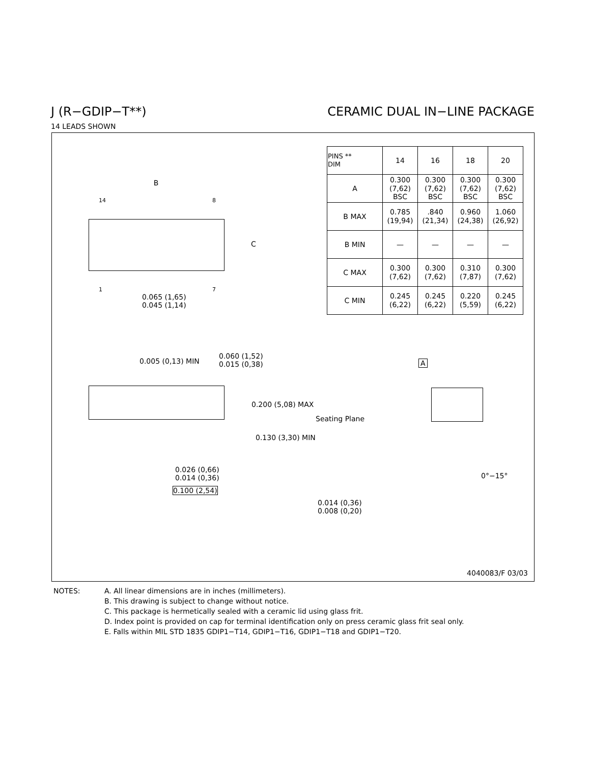J (R−GDIP−T**) CERAMIC DUAL IN−LINE PACKAGE
14 LEADS SHOWN
| PINS ** DIM | 14 | 16 | 18 | 20 |
| --- | --- | --- | --- | --- |
| A | 0.300 (7,62) BSC | 0.300 (7,62) BSC | 0.300 (7,62) BSC | 0.300 (7,62) BSC |
| B MAX | 0.785 (19,94) | .840 (21,34) | 0.960 (24,38) | 1.060 (26,92) |
| B MIN | — | — | — | — |
| C MAX | 0.300 (7,62) | 0.300 (7,62) | 0.310 (7,87) | 0.300 (7,62) |
| C MIN | 0.245 (6,22) | 0.245 (6,22) | 0.220 (5,59) | 0.245 (6,22) |
B
14 8
C
1 7
0.065 (1,65)
0.045 (1,14)
0.005 (0,13) MIN
0.026 (0,66)
0.014 (0,36)
0.100 (2,54)
0.060 (1,52)
0.015 (0,38)
0.200 (5,08) MAX
Seating Plane
0.130 (3,30) MIN
A
0°−15°
0.014 (0,36)
0.008 (0,20)
4040083/F 03/03
NOTES: A. All linear dimensions are in inches (millimeters).
B. This drawing is subject to change without notice.
C. This package is hermetically sealed with a ceramic lid using glass frit.
D. Index point is provided on cap for terminal identification only on press ceramic glass frit seal only.
E. Falls within MIL STD 1835 GDIP1−T14, GDIP1−T16, GDIP1−T18 and GDIP1−T20.